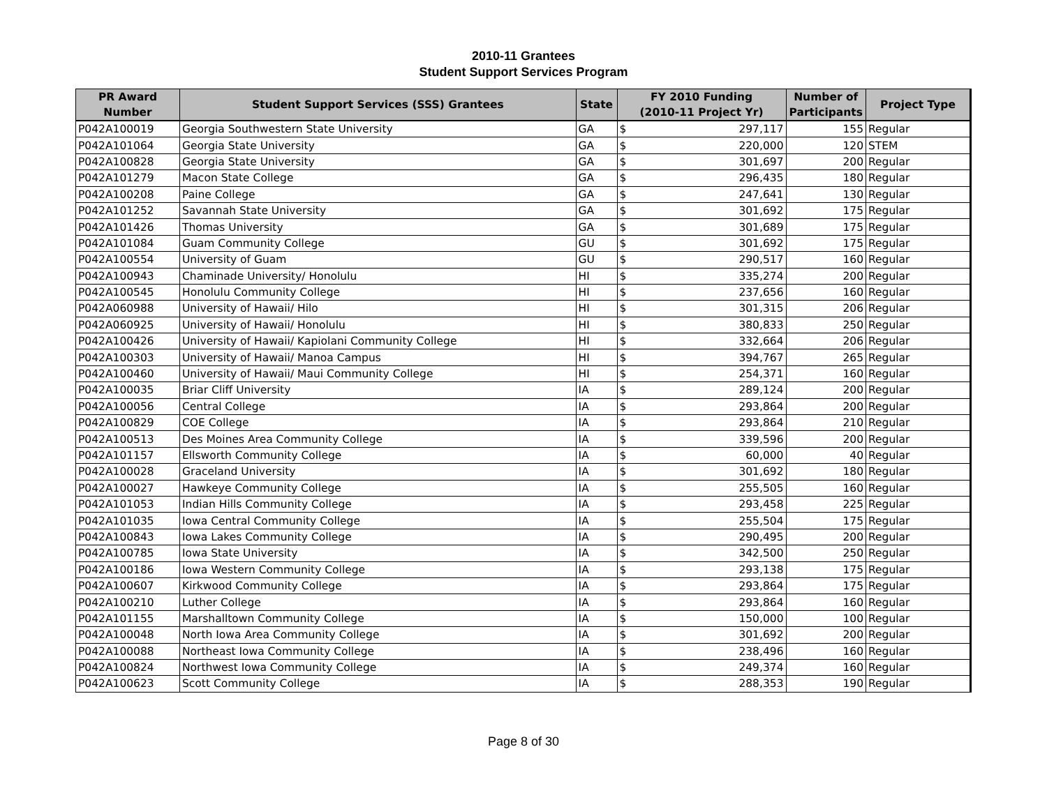2010-11 Grantees
Student Support Services Program
| PR Award Number | Student Support Services (SSS) Grantees | State | FY 2010 Funding (2010-11 Project Yr) | | Number of Participants | Project Type |
| --- | --- | --- | --- | --- | --- | --- |
| P042A100019 | Georgia Southwestern State University | GA | $ | 297,117 | 155 | Regular |
| P042A101064 | Georgia State University | GA | $ | 220,000 | 120 | STEM |
| P042A100828 | Georgia State University | GA | $ | 301,697 | 200 | Regular |
| P042A101279 | Macon State College | GA | $ | 296,435 | 180 | Regular |
| P042A100208 | Paine College | GA | $ | 247,641 | 130 | Regular |
| P042A101252 | Savannah State University | GA | $ | 301,692 | 175 | Regular |
| P042A101426 | Thomas University | GA | $ | 301,689 | 175 | Regular |
| P042A101084 | Guam Community College | GU | $ | 301,692 | 175 | Regular |
| P042A100554 | University of Guam | GU | $ | 290,517 | 160 | Regular |
| P042A100943 | Chaminade University/ Honolulu | HI | $ | 335,274 | 200 | Regular |
| P042A100545 | Honolulu Community College | HI | $ | 237,656 | 160 | Regular |
| P042A060988 | University of Hawaii/ Hilo | HI | $ | 301,315 | 206 | Regular |
| P042A060925 | University of Hawaii/ Honolulu | HI | $ | 380,833 | 250 | Regular |
| P042A100426 | University of Hawaii/ Kapiolani Community College | HI | $ | 332,664 | 206 | Regular |
| P042A100303 | University of Hawaii/ Manoa Campus | HI | $ | 394,767 | 265 | Regular |
| P042A100460 | University of Hawaii/ Maui Community College | HI | $ | 254,371 | 160 | Regular |
| P042A100035 | Briar Cliff University | IA | $ | 289,124 | 200 | Regular |
| P042A100056 | Central College | IA | $ | 293,864 | 200 | Regular |
| P042A100829 | COE College | IA | $ | 293,864 | 210 | Regular |
| P042A100513 | Des Moines Area Community College | IA | $ | 339,596 | 200 | Regular |
| P042A101157 | Ellsworth Community College | IA | $ | 60,000 | 40 | Regular |
| P042A100028 | Graceland University | IA | $ | 301,692 | 180 | Regular |
| P042A100027 | Hawkeye Community College | IA | $ | 255,505 | 160 | Regular |
| P042A101053 | Indian Hills Community College | IA | $ | 293,458 | 225 | Regular |
| P042A101035 | Iowa Central Community College | IA | $ | 255,504 | 175 | Regular |
| P042A100843 | Iowa Lakes Community College | IA | $ | 290,495 | 200 | Regular |
| P042A100785 | Iowa State University | IA | $ | 342,500 | 250 | Regular |
| P042A100186 | Iowa Western Community College | IA | $ | 293,138 | 175 | Regular |
| P042A100607 | Kirkwood Community College | IA | $ | 293,864 | 175 | Regular |
| P042A100210 | Luther College | IA | $ | 293,864 | 160 | Regular |
| P042A101155 | Marshalltown Community College | IA | $ | 150,000 | 100 | Regular |
| P042A100048 | North Iowa Area Community College | IA | $ | 301,692 | 200 | Regular |
| P042A100088 | Northeast Iowa Community College | IA | $ | 238,496 | 160 | Regular |
| P042A100824 | Northwest Iowa Community College | IA | $ | 249,374 | 160 | Regular |
| P042A100623 | Scott Community College | IA | $ | 288,353 | 190 | Regular |
Page 8 of 30